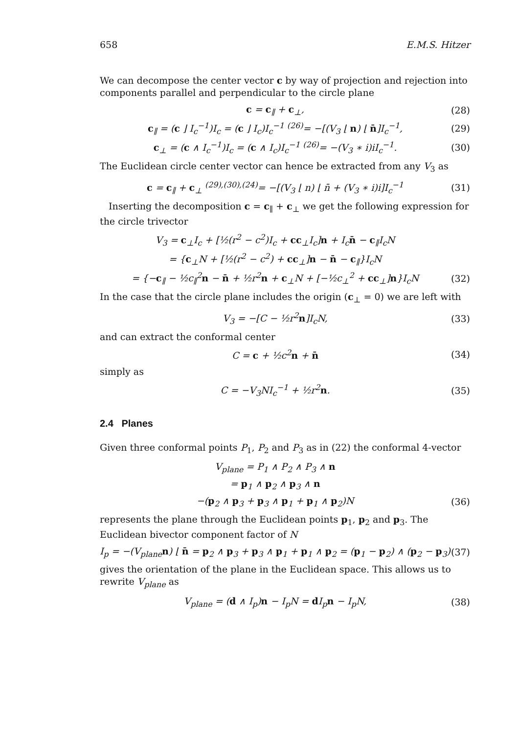658 E.M.S. Hitzer
We can decompose the center vector c by way of projection and rejection into components parallel and perpendicular to the circle plane
c = c<sub>∥</sub> + c<sub>⊥</sub>, (28)
c<sub>∥</sub> = (c ⌋ I<sub>c</sub><sup>−1</sup>)I<sub>c</sub> = (c ⌋ I<sub>c</sub>)I<sub>c</sub><sup>−1</sup> <sup>(26)</sup>= −[(V<sub>3</sub> ⌊ n) ⌊ n̄]I<sub>c</sub><sup>−1</sup>, (29)
c<sub>⊥</sub> = (c ∧ I<sub>c</sub><sup>−1</sup>)I<sub>c</sub> = (c ∧ I<sub>c</sub>)I<sub>c</sub><sup>−1</sup> <sup>(26)</sup>= −(V<sub>3</sub> ∗ i)iI<sub>c</sub><sup>−1</sup>. (30)
The Euclidean circle center vector can hence be extracted from any V<sub>3</sub> as
c = c<sub>∥</sub> + c<sub>⊥</sub> <sup>(29),(30),(24)</sup>= −[(V<sub>3</sub> ⌊ n) ⌊ n̄ + (V<sub>3</sub> ∗ i)i]I<sub>c</sub><sup>−1</sup> (31)
Inserting the decomposition c = c<sub>∥</sub> + c<sub>⊥</sub> we get the following expression for the circle trivector
V<sub>3</sub> = c<sub>⊥</sub>I<sub>c</sub> + [½(r<sup>2</sup> − c<sup>2</sup>)I<sub>c</sub> + cc<sub>⊥</sub>I<sub>c</sub>]n + I<sub>c</sub>n̄ − c<sub>∥</sub>I<sub>c</sub>N
= {c<sub>⊥</sub>N + [½(r<sup>2</sup> − c<sup>2</sup>) + cc<sub>⊥</sub>]n − n̄ − c<sub>∥</sub>}I<sub>c</sub>N
= {−c<sub>∥</sub> − ½c<sub>∥</sub><sup>2</sup>n − n̄ + ½r<sup>2</sup>n + c<sub>⊥</sub>N + [−½c<sub>⊥</sub><sup>2</sup> + cc<sub>⊥</sub>]n}I<sub>c</sub>N (32)
In the case that the circle plane includes the origin (c<sub>⊥</sub> = 0) we are left with
V<sub>3</sub> = −[C − ½r<sup>2</sup>n]I<sub>c</sub>N, (33)
and can extract the conformal center
C = c + ½c<sup>2</sup>n + n̄ (34)
simply as
C = −V<sub>3</sub>NI<sub>c</sub><sup>−1</sup> + ½r<sup>2</sup>n. (35)
2.4 Planes
Given three conformal points P<sub>1</sub>, P<sub>2</sub> and P<sub>3</sub> as in (22) the conformal 4-vector
V<sub>plane</sub> = P<sub>1</sub> ∧ P<sub>2</sub> ∧ P<sub>3</sub> ∧ n
= p<sub>1</sub> ∧ p<sub>2</sub> ∧ p<sub>3</sub> ∧ n
−(p<sub>2</sub> ∧ p<sub>3</sub> + p<sub>3</sub> ∧ p<sub>1</sub> + p<sub>1</sub> ∧ p<sub>2</sub>)N (36)
represents the plane through the Euclidean points p<sub>1</sub>, p<sub>2</sub> and p<sub>3</sub>. The Euclidean bivector component factor of N
I<sub>p</sub> = −(V<sub>plane</sub>n) ⌊ n̄ = p<sub>2</sub> ∧ p<sub>3</sub> + p<sub>3</sub> ∧ p<sub>1</sub> + p<sub>1</sub> ∧ p<sub>2</sub> = (p<sub>1</sub> − p<sub>2</sub>) ∧ (p<sub>2</sub> − p<sub>3</sub>) (37)
gives the orientation of the plane in the Euclidean space. This allows us to rewrite V<sub>plane</sub> as
V<sub>plane</sub> = (d ∧ I<sub>p</sub>)n − I<sub>p</sub>N = d I<sub>p</sub>n − I<sub>p</sub>N, (38)